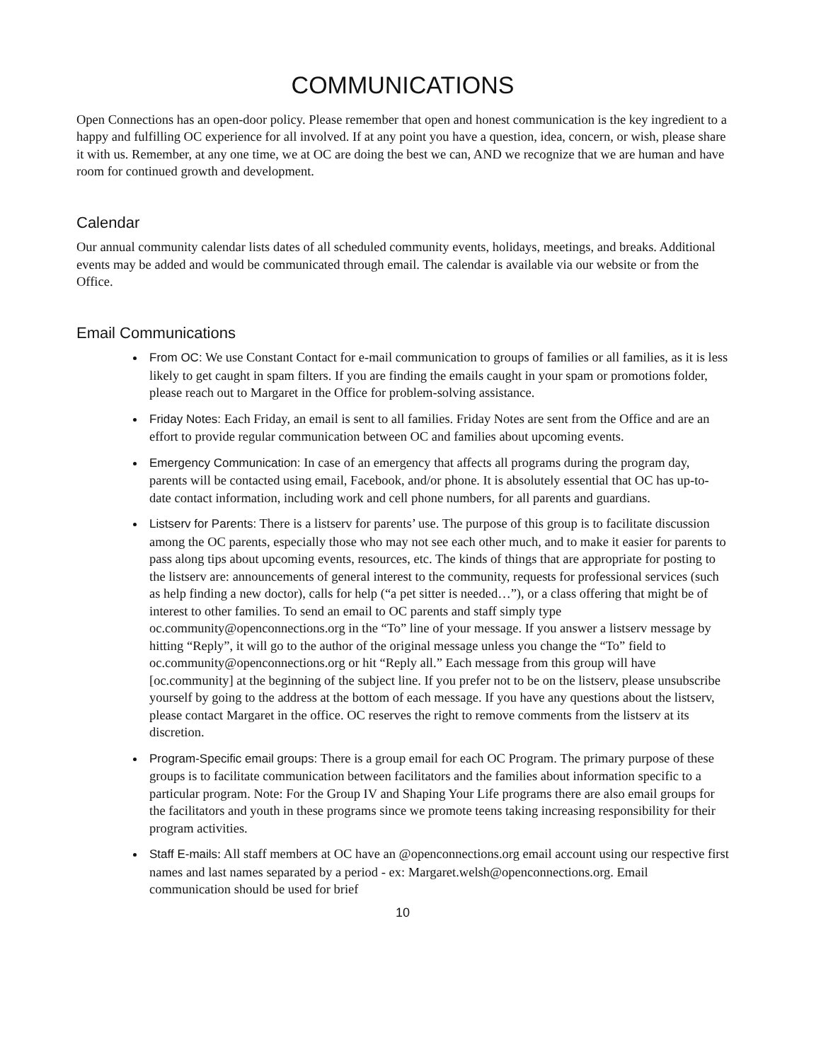COMMUNICATIONS
Open Connections has an open-door policy. Please remember that open and honest communication is the key ingredient to a happy and fulfilling OC experience for all involved. If at any point you have a question, idea, concern, or wish, please share it with us. Remember, at any one time, we at OC are doing the best we can, AND we recognize that we are human and have room for continued growth and development.
Calendar
Our annual community calendar lists dates of all scheduled community events, holidays, meetings, and breaks. Additional events may be added and would be communicated through email. The calendar is available via our website or from the Office.
Email Communications
From OC: We use Constant Contact for e-mail communication to groups of families or all families, as it is less likely to get caught in spam filters. If you are finding the emails caught in your spam or promotions folder, please reach out to Margaret in the Office for problem-solving assistance.
Friday Notes: Each Friday, an email is sent to all families. Friday Notes are sent from the Office and are an effort to provide regular communication between OC and families about upcoming events.
Emergency Communication: In case of an emergency that affects all programs during the program day, parents will be contacted using email, Facebook, and/or phone. It is absolutely essential that OC has up-to-date contact information, including work and cell phone numbers, for all parents and guardians.
Listserv for Parents: There is a listserv for parents’ use. The purpose of this group is to facilitate discussion among the OC parents, especially those who may not see each other much, and to make it easier for parents to pass along tips about upcoming events, resources, etc. The kinds of things that are appropriate for posting to the listserv are: announcements of general interest to the community, requests for professional services (such as help finding a new doctor), calls for help (“a pet sitter is needed…”), or a class offering that might be of interest to other families. To send an email to OC parents and staff simply type oc.community@openconnections.org in the “To” line of your message. If you answer a listserv message by hitting “Reply”, it will go to the author of the original message unless you change the “To” field to oc.community@openconnections.org or hit “Reply all.” Each message from this group will have [oc.community] at the beginning of the subject line. If you prefer not to be on the listserv, please unsubscribe yourself by going to the address at the bottom of each message. If you have any questions about the listserv, please contact Margaret in the office. OC reserves the right to remove comments from the listserv at its discretion.
Program-Specific email groups: There is a group email for each OC Program. The primary purpose of these groups is to facilitate communication between facilitators and the families about information specific to a particular program. Note: For the Group IV and Shaping Your Life programs there are also email groups for the facilitators and youth in these programs since we promote teens taking increasing responsibility for their program activities.
Staff E-mails: All staff members at OC have an @openconnections.org email account using our respective first names and last names separated by a period - ex: Margaret.welsh@openconnections.org. Email communication should be used for brief
10